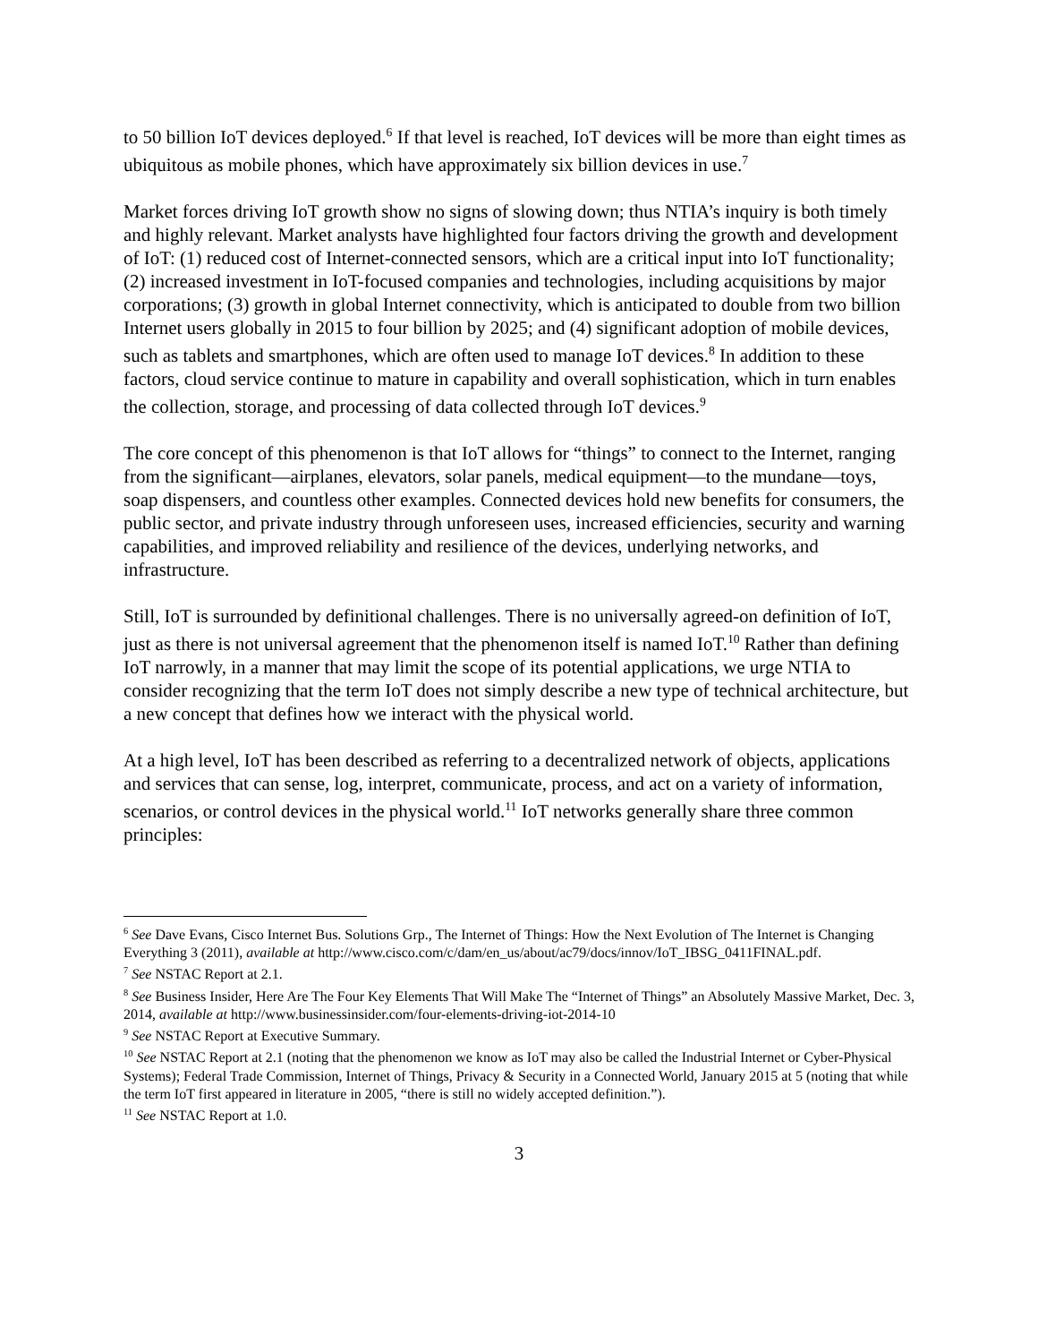to 50 billion IoT devices deployed.<sup>6</sup> If that level is reached, IoT devices will be more than eight times as ubiquitous as mobile phones, which have approximately six billion devices in use.<sup>7</sup>
Market forces driving IoT growth show no signs of slowing down; thus NTIA’s inquiry is both timely and highly relevant. Market analysts have highlighted four factors driving the growth and development of IoT: (1) reduced cost of Internet-connected sensors, which are a critical input into IoT functionality; (2) increased investment in IoT-focused companies and technologies, including acquisitions by major corporations; (3) growth in global Internet connectivity, which is anticipated to double from two billion Internet users globally in 2015 to four billion by 2025; and (4) significant adoption of mobile devices, such as tablets and smartphones, which are often used to manage IoT devices.<sup>8</sup> In addition to these factors, cloud service continue to mature in capability and overall sophistication, which in turn enables the collection, storage, and processing of data collected through IoT devices.<sup>9</sup>
The core concept of this phenomenon is that IoT allows for “things” to connect to the Internet, ranging from the significant—airplanes, elevators, solar panels, medical equipment—to the mundane—toys, soap dispensers, and countless other examples. Connected devices hold new benefits for consumers, the public sector, and private industry through unforeseen uses, increased efficiencies, security and warning capabilities, and improved reliability and resilience of the devices, underlying networks, and infrastructure.
Still, IoT is surrounded by definitional challenges. There is no universally agreed-on definition of IoT, just as there is not universal agreement that the phenomenon itself is named IoT.<sup>10</sup> Rather than defining IoT narrowly, in a manner that may limit the scope of its potential applications, we urge NTIA to consider recognizing that the term IoT does not simply describe a new type of technical architecture, but a new concept that defines how we interact with the physical world.
At a high level, IoT has been described as referring to a decentralized network of objects, applications and services that can sense, log, interpret, communicate, process, and act on a variety of information, scenarios, or control devices in the physical world.<sup>11</sup> IoT networks generally share three common principles:
<sup>6</sup> See Dave Evans, Cisco Internet Bus. Solutions Grp., The Internet of Things: How the Next Evolution of The Internet is Changing Everything 3 (2011), available at http://www.cisco.com/c/dam/en_us/about/ac79/docs/innov/IoT_IBSG_0411FINAL.pdf.
<sup>7</sup> See NSTAC Report at 2.1.
<sup>8</sup> See Business Insider, Here Are The Four Key Elements That Will Make The “Internet of Things” an Absolutely Massive Market, Dec. 3, 2014, available at http://www.businessinsider.com/four-elements-driving-iot-2014-10
<sup>9</sup> See NSTAC Report at Executive Summary.
<sup>10</sup> See NSTAC Report at 2.1 (noting that the phenomenon we know as IoT may also be called the Industrial Internet or Cyber-Physical Systems); Federal Trade Commission, Internet of Things, Privacy & Security in a Connected World, January 2015 at 5 (noting that while the term IoT first appeared in literature in 2005, “there is still no widely accepted definition.”).
<sup>11</sup> See NSTAC Report at 1.0.
3